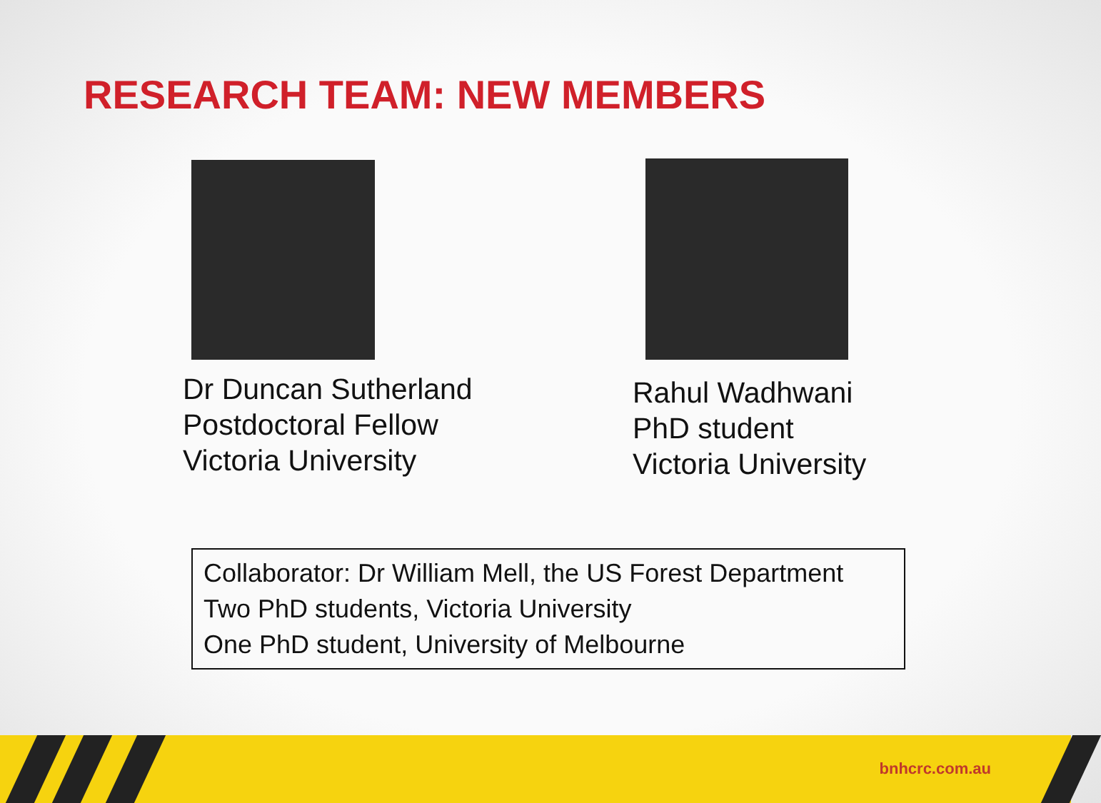RESEARCH TEAM: NEW MEMBERS
Dr Duncan Sutherland
Postdoctoral Fellow
Victoria University
Rahul Wadhwani
PhD student
Victoria University
Collaborator: Dr William Mell, the US Forest Department
Two PhD students, Victoria University
One PhD student, University of Melbourne
bnhcrc.com.au